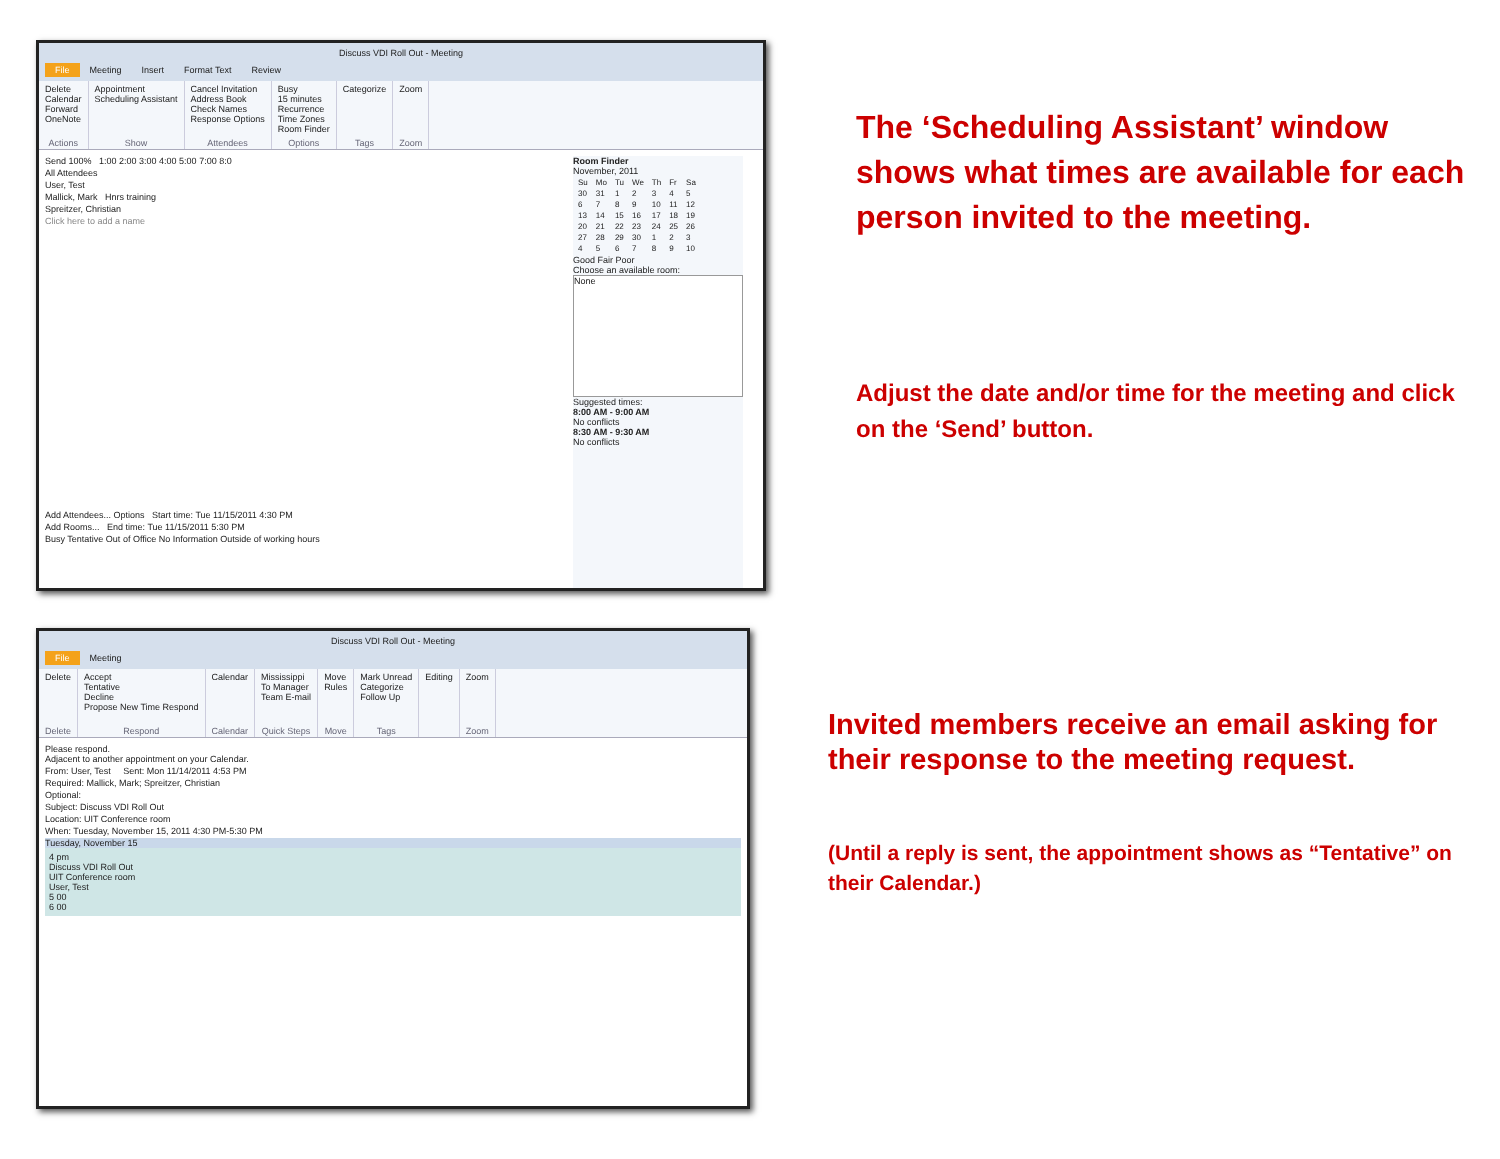Discuss VDI Roll Out - Meeting
File Meeting Insert Format Text Review
Delete
Calendar
Forward
OneNote
Actions
Appointment
Scheduling Assistant
Show
Cancel Invitation
Address Book
Check Names
Response Options
Attendees
Busy
15 minutes
Recurrence
Time Zones
Room Finder
Options
Categorize
Tags
Zoom
Zoom
Send 100% 1:00 2:00 3:00 4:00 5:00 7:00 8:0
All Attendees
User, Test
Mallick, Mark Hnrs training
Spreitzer, Christian
Click here to add a name
Add Attendees... Options Start time: Tue 11/15/2011 4:30 PM
Add Rooms... End time: Tue 11/15/2011 5:30 PM
Busy Tentative Out of Office No Information Outside of working hours
Room Finder
November, 2011
| Su | Mo | Tu | We | Th | Fr | Sa |
| 30 | 31 | 1 | 2 | 3 | 4 | 5 |
| 6 | 7 | 8 | 9 | 10 | 11 | 12 |
| 13 | 14 | 15 | 16 | 17 | 18 | 19 |
| 20 | 21 | 22 | 23 | 24 | 25 | 26 |
| 27 | 28 | 29 | 30 | 1 | 2 | 3 |
| 4 | 5 | 6 | 7 | 8 | 9 | 10 |
Good Fair Poor
Choose an available room:
None
Suggested times:
8:00 AM - 9:00 AM
No conflicts
8:30 AM - 9:30 AM
No conflicts
Discuss VDI Roll Out - Meeting
File Meeting
Delete
Delete
Accept
Tentative
Decline
Propose New Time Respond
Respond
Calendar
Calendar
Mississippi
To Manager
Team E-mail
Quick Steps
Move
Rules
Move
Mark Unread
Categorize
Follow Up
Tags
Editing Zoom
Zoom
Please respond.
Adjacent to another appointment on your Calendar.
From: User, Test Sent: Mon 11/14/2011 4:53 PM
Required: Mallick, Mark; Spreitzer, Christian
Optional:
Subject: Discuss VDI Roll Out
Location: UIT Conference room
When: Tuesday, November 15, 2011 4:30 PM-5:30 PM
Tuesday, November 15
4 pm
Discuss VDI Roll Out
UIT Conference room
User, Test
5 00
6 00
The ‘Scheduling Assistant’ window shows what times are available for each person invited to the meeting.
Adjust the date and/or time for the meeting and click on the ‘Send’ button.
Invited members receive an email asking for their response to the meeting request.
(Until a reply is sent, the appointment shows as “Tentative” on their Calendar.)